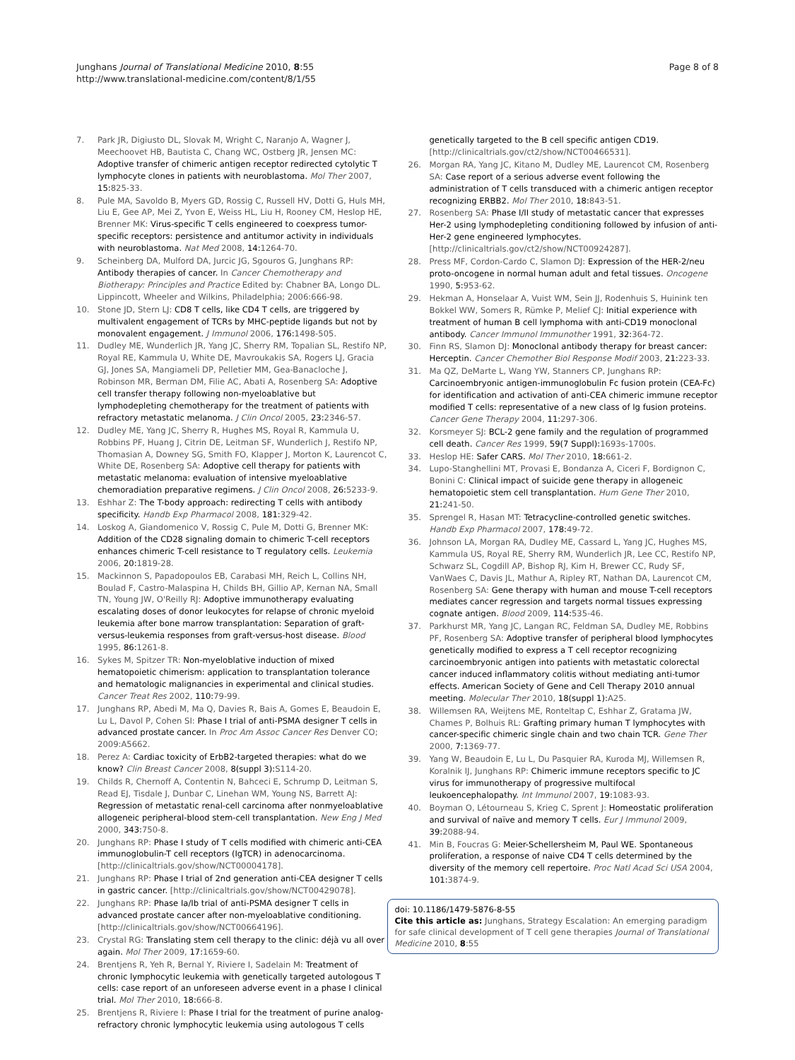Junghans Journal of Translational Medicine 2010, 8:55
http://www.translational-medicine.com/content/8/1/55
Page 8 of 8
7. Park JR, Digiusto DL, Slovak M, Wright C, Naranjo A, Wagner J, Meechoovet HB, Bautista C, Chang WC, Ostberg JR, Jensen MC: Adoptive transfer of chimeric antigen receptor redirected cytolytic T lymphocyte clones in patients with neuroblastoma. Mol Ther 2007, 15: 825-33.
8. Pule MA, Savoldo B, Myers GD, Rossig C, Russell HV, Dotti G, Huls MH, Liu E, Gee AP, Mei Z, Yvon E, Weiss HL, Liu H, Rooney CM, Heslop HE, Brenner MK: Virus-specific T cells engineered to coexpress tumor-specific receptors: persistence and antitumor activity in individuals with neuroblastoma. Nat Med 2008, 14: 1264-70.
9. Scheinberg DA, Mulford DA, Jurcic JG, Sgouros G, Junghans RP: Antibody therapies of cancer. In Cancer Chemotherapy and Biotherapy: Principles and Practice Edited by: Chabner BA, Longo DL. Lippincott, Wheeler and Wilkins, Philadelphia; 2006:666-98.
10. Stone JD, Stern LJ: CD8 T cells, like CD4 T cells, are triggered by multivalent engagement of TCRs by MHC-peptide ligands but not by monovalent engagement. J Immunol 2006, 176: 1498-505.
11. Dudley ME, Wunderlich JR, Yang JC, Sherry RM, Topalian SL, Restifo NP, Royal RE, Kammula U, White DE, Mavroukakis SA, Rogers LJ, Gracia GJ, Jones SA, Mangiameli DP, Pelletier MM, Gea-Banacloche J, Robinson MR, Berman DM, Filie AC, Abati A, Rosenberg SA: Adoptive cell transfer therapy following non-myeloablative but lymphodepleting chemotherapy for the treatment of patients with refractory metastatic melanoma. J Clin Oncol 2005, 23: 2346-57.
12. Dudley ME, Yang JC, Sherry R, Hughes MS, Royal R, Kammula U, Robbins PF, Huang J, Citrin DE, Leitman SF, Wunderlich J, Restifo NP, Thomasian A, Downey SG, Smith FO, Klapper J, Morton K, Laurencot C, White DE, Rosenberg SA: Adoptive cell therapy for patients with metastatic melanoma: evaluation of intensive myeloablative chemoradiation preparative regimens. J Clin Oncol 2008, 26: 5233-9.
13. Eshhar Z: The T-body approach: redirecting T cells with antibody specificity. Handb Exp Pharmacol 2008, 181: 329-42.
14. Loskog A, Giandomenico V, Rossig C, Pule M, Dotti G, Brenner MK: Addition of the CD28 signaling domain to chimeric T-cell receptors enhances chimeric T-cell resistance to T regulatory cells. Leukemia 2006, 20: 1819-28.
15. Mackinnon S, Papadopoulos EB, Carabasi MH, Reich L, Collins NH, Boulad F, Castro-Malaspina H, Childs BH, Gillio AP, Kernan NA, Small TN, Young JW, O'Reilly RJ: Adoptive immunotherapy evaluating escalating doses of donor leukocytes for relapse of chronic myeloid leukemia after bone marrow transplantation: Separation of graft-versus-leukemia responses from graft-versus-host disease. Blood 1995, 86: 1261-8.
16. Sykes M, Spitzer TR: Non-myeloblative induction of mixed hematopoietic chimerism: application to transplantation tolerance and hematologic malignancies in experimental and clinical studies. Cancer Treat Res 2002, 110: 79-99.
17. Junghans RP, Abedi M, Ma Q, Davies R, Bais A, Gomes E, Beaudoin E, Lu L, Davol P, Cohen SI: Phase I trial of anti-PSMA designer T cells in advanced prostate cancer. In Proc Am Assoc Cancer Res Denver CO; 2009:A5662.
18. Perez A: Cardiac toxicity of ErbB2-targeted therapies: what do we know? Clin Breast Cancer 2008, 8(suppl 3): S114-20.
19. Childs R, Chernoff A, Contentin N, Bahceci E, Schrump D, Leitman S, Read EJ, Tisdale J, Dunbar C, Linehan WM, Young NS, Barrett AJ: Regression of metastatic renal-cell carcinoma after nonmyeloablative allogeneic peripheral-blood stem-cell transplantation. New Eng J Med 2000, 343: 750-8.
20. Junghans RP: Phase I study of T cells modified with chimeric anti-CEA immunoglobulin-T cell receptors (IgTCR) in adenocarcinoma. [http://clinicaltrials.gov/show/NCT00004178].
21. Junghans RP: Phase I trial of 2nd generation anti-CEA designer T cells in gastric cancer. [http://clinicaltrials.gov/show/NCT00429078].
22. Junghans RP: Phase Ia/Ib trial of anti-PSMA designer T cells in advanced prostate cancer after non-myeloablative conditioning. [http://clinicaltrials.gov/show/NCT00664196].
23. Crystal RG: Translating stem cell therapy to the clinic: déjà vu all over again. Mol Ther 2009, 17: 1659-60.
24. Brentjens R, Yeh R, Bernal Y, Riviere I, Sadelain M: Treatment of chronic lymphocytic leukemia with genetically targeted autologous T cells: case report of an unforeseen adverse event in a phase I clinical trial. Mol Ther 2010, 18: 666-8.
25. Brentjens R, Riviere I: Phase I trial for the treatment of purine analog-refractory chronic lymphocytic leukemia using autologous T cells
genetically targeted to the B cell specific antigen CD19. [http://clinicaltrials.gov/ct2/show/NCT00466531].
26. Morgan RA, Yang JC, Kitano M, Dudley ME, Laurencot CM, Rosenberg SA: Case report of a serious adverse event following the administration of T cells transduced with a chimeric antigen receptor recognizing ERBB2. Mol Ther 2010, 18: 843-51.
27. Rosenberg SA: Phase I/II study of metastatic cancer that expresses Her-2 using lymphodepleting conditioning followed by infusion of anti-Her-2 gene engineered lymphocytes. [http://clinicaltrials.gov/ct2/show/NCT00924287].
28. Press MF, Cordon-Cardo C, Slamon DJ: Expression of the HER-2/neu proto-oncogene in normal human adult and fetal tissues. Oncogene 1990, 5: 953-62.
29. Hekman A, Honselaar A, Vuist WM, Sein JJ, Rodenhuis S, Huinink ten Bokkel WW, Somers R, Rümke P, Melief CJ: Initial experience with treatment of human B cell lymphoma with anti-CD19 monoclonal antibody. Cancer Immunol Immunother 1991, 32: 364-72.
30. Finn RS, Slamon DJ: Monoclonal antibody therapy for breast cancer: Herceptin. Cancer Chemother Biol Response Modif 2003, 21: 223-33.
31. Ma QZ, DeMarte L, Wang YW, Stanners CP, Junghans RP: Carcinoembryonic antigen-immunoglobulin Fc fusion protein (CEA-Fc) for identification and activation of anti-CEA chimeric immune receptor modified T cells: representative of a new class of Ig fusion proteins. Cancer Gene Therapy 2004, 11: 297-306.
32. Korsmeyer SJ: BCL-2 gene family and the regulation of programmed cell death. Cancer Res 1999, 59(7 Suppl): 1693s-1700s.
33. Heslop HE: Safer CARS. Mol Ther 2010, 18: 661-2.
34. Lupo-Stanghellini MT, Provasi E, Bondanza A, Ciceri F, Bordignon C, Bonini C: Clinical impact of suicide gene therapy in allogeneic hematopoietic stem cell transplantation. Hum Gene Ther 2010, 21: 241-50.
35. Sprengel R, Hasan MT: Tetracycline-controlled genetic switches. Handb Exp Pharmacol 2007, 178: 49-72.
36. Johnson LA, Morgan RA, Dudley ME, Cassard L, Yang JC, Hughes MS, Kammula US, Royal RE, Sherry RM, Wunderlich JR, Lee CC, Restifo NP, Schwarz SL, Cogdill AP, Bishop RJ, Kim H, Brewer CC, Rudy SF, VanWaes C, Davis JL, Mathur A, Ripley RT, Nathan DA, Laurencot CM, Rosenberg SA: Gene therapy with human and mouse T-cell receptors mediates cancer regression and targets normal tissues expressing cognate antigen. Blood 2009, 114: 535-46.
37. Parkhurst MR, Yang JC, Langan RC, Feldman SA, Dudley ME, Robbins PF, Rosenberg SA: Adoptive transfer of peripheral blood lymphocytes genetically modified to express a T cell receptor recognizing carcinoembryonic antigen into patients with metastatic colorectal cancer induced inflammatory colitis without mediating anti-tumor effects. American Society of Gene and Cell Therapy 2010 annual meeting. Molecular Ther 2010, 18(suppl 1): A25.
38. Willemsen RA, Weijtens ME, Ronteltap C, Eshhar Z, Gratama JW, Chames P, Bolhuis RL: Grafting primary human T lymphocytes with cancer-specific chimeric single chain and two chain TCR. Gene Ther 2000, 7: 1369-77.
39. Yang W, Beaudoin E, Lu L, Du Pasquier RA, Kuroda MJ, Willemsen R, Koralnik IJ, Junghans RP: Chimeric immune receptors specific to JC virus for immunotherapy of progressive multifocal leukoencephalopathy. Int Immunol 2007, 19: 1083-93.
40. Boyman O, Létourneau S, Krieg C, Sprent J: Homeostatic proliferation and survival of naïve and memory T cells. Eur J Immunol 2009, 39: 2088-94.
41. Min B, Foucras G: Meier-Schellersheim M, Paul WE. Spontaneous proliferation, a response of naive CD4 T cells determined by the diversity of the memory cell repertoire. Proc Natl Acad Sci USA 2004, 101: 3874-9.
doi: 10.1186/1479-5876-8-55
Cite this article as: Junghans, Strategy Escalation: An emerging paradigm for safe clinical development of T cell gene therapies Journal of Translational Medicine 2010, 8:55